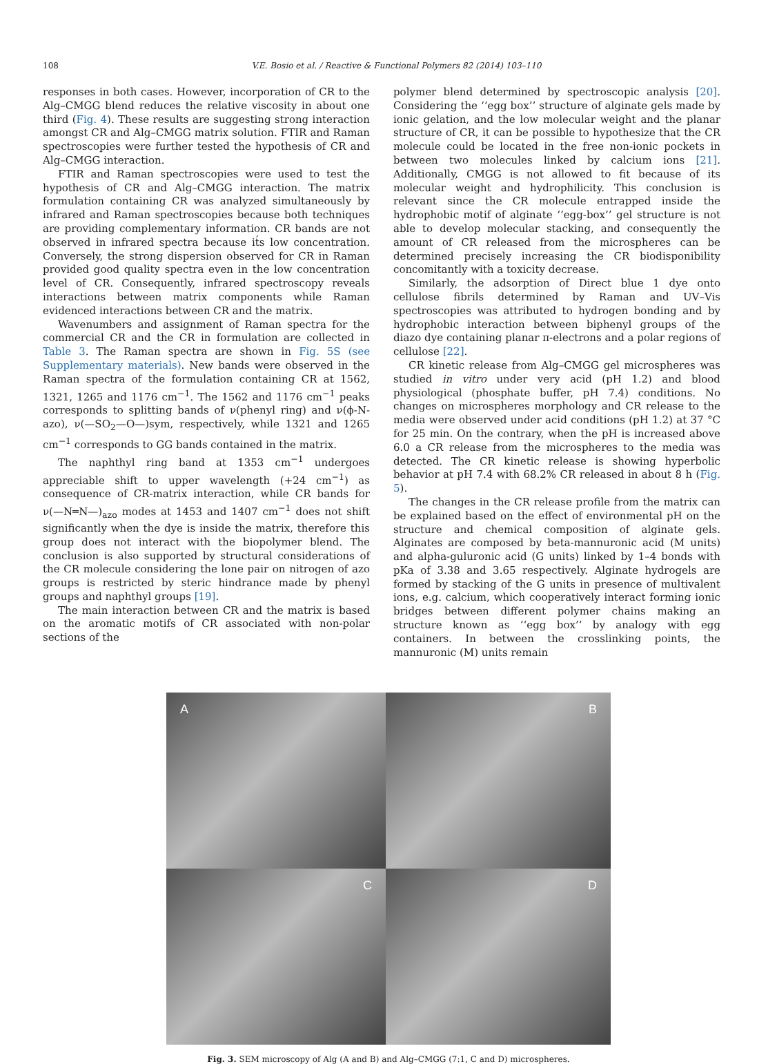108 V.E. Bosio et al. / Reactive & Functional Polymers 82 (2014) 103–110
responses in both cases. However, incorporation of CR to the Alg–CMGG blend reduces the relative viscosity in about one third (Fig. 4). These results are suggesting strong interaction amongst CR and Alg–CMGG matrix solution. FTIR and Raman spectroscopies were further tested the hypothesis of CR and Alg–CMGG interaction.
FTIR and Raman spectroscopies were used to test the hypothesis of CR and Alg–CMGG interaction. The matrix formulation containing CR was analyzed simultaneously by infrared and Raman spectroscopies because both techniques are providing complementary information. CR bands are not observed in infrared spectra because it́s low concentration. Conversely, the strong dispersion observed for CR in Raman provided good quality spectra even in the low concentration level of CR. Consequently, infrared spectroscopy reveals interactions between matrix components while Raman evidenced interactions between CR and the matrix.
Wavenumbers and assignment of Raman spectra for the commercial CR and the CR in formulation are collected in Table 3. The Raman spectra are shown in Fig. 5S (see Supplementary materials). New bands were observed in the Raman spectra of the formulation containing CR at 1562, 1321, 1265 and 1176 cm<sup>−1</sup>. The 1562 and 1176 cm<sup>−1</sup> peaks corresponds to splitting bands of ν(phenyl ring) and ν(ϕ-N-azo), ν(—SO<sub>2</sub>—O—)sym, respectively, while 1321 and 1265 cm<sup>−1</sup> corresponds to GG bands contained in the matrix.
The naphthyl ring band at 1353 cm<sup>−1</sup> undergoes appreciable shift to upper wavelength (+24 cm<sup>−1</sup>) as consequence of CR-matrix interaction, while CR bands for ν(—N═N—)<sub>azo</sub> modes at 1453 and 1407 cm<sup>−1</sup> does not shift significantly when the dye is inside the matrix, therefore this group does not interact with the biopolymer blend. The conclusion is also supported by structural considerations of the CR molecule considering the lone pair on nitrogen of azo groups is restricted by steric hindrance made by phenyl groups and naphthyl groups [19].
The main interaction between CR and the matrix is based on the aromatic motifs of CR associated with non-polar sections of the
polymer blend determined by spectroscopic analysis [20]. Considering the ‘‘egg box’’ structure of alginate gels made by ionic gelation, and the low molecular weight and the planar structure of CR, it can be possible to hypothesize that the CR molecule could be located in the free non-ionic pockets in between two molecules linked by calcium ions [21]. Additionally, CMGG is not allowed to fit because of its molecular weight and hydrophilicity. This conclusion is relevant since the CR molecule entrapped inside the hydrophobic motif of alginate ‘‘egg-box’’ gel structure is not able to develop molecular stacking, and consequently the amount of CR released from the microspheres can be determined precisely increasing the CR biodisponibility concomitantly with a toxicity decrease.
Similarly, the adsorption of Direct blue 1 dye onto cellulose fibrils determined by Raman and UV–Vis spectroscopies was attributed to hydrogen bonding and by hydrophobic interaction between biphenyl groups of the diazo dye containing planar π-electrons and a polar regions of cellulose [22].
CR kinetic release from Alg–CMGG gel microspheres was studied in vitro under very acid (pH 1.2) and blood physiological (phosphate buffer, pH 7.4) conditions. No changes on microspheres morphology and CR release to the media were observed under acid conditions (pH 1.2) at 37 °C for 25 min. On the contrary, when the pH is increased above 6.0 a CR release from the microspheres to the media was detected. The CR kinetic release is showing hyperbolic behavior at pH 7.4 with 68.2% CR released in about 8 h (Fig. 5).
The changes in the CR release profile from the matrix can be explained based on the effect of environmental pH on the structure and chemical composition of alginate gels. Alginates are composed by beta-mannuronic acid (M units) and alpha-guluronic acid (G units) linked by 1–4 bonds with pKa of 3.38 and 3.65 respectively. Alginate hydrogels are formed by stacking of the G units in presence of multivalent ions, e.g. calcium, which cooperatively interact forming ionic bridges between different polymer chains making an structure known as ‘‘egg box’’ by analogy with egg containers. In between the crosslinking points, the mannuronic (M) units remain
A
B
C
D
Fig. 3. SEM microscopy of Alg (A and B) and Alg–CMGG (7:1, C and D) microspheres.